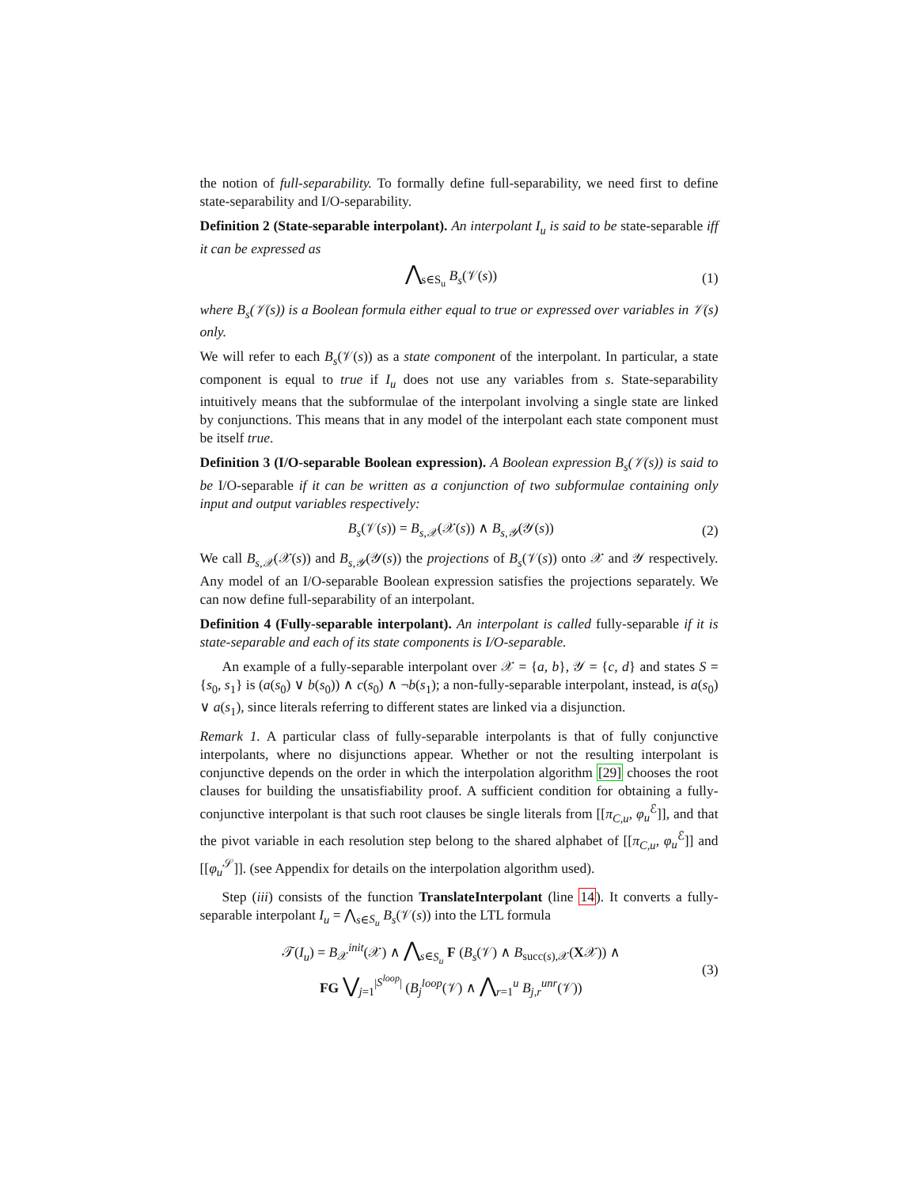the notion of full-separability. To formally define full-separability, we need first to define state-separability and I/O-separability.
Definition 2 (State-separable interpolant). An interpolant I<sub>u</sub> is said to be state-separable iff it can be expressed as
⋀<sub>s∈S<sub>u</sub></sub> B<sub>s</sub>(𝒱(s)) (1)
where B<sub>s</sub>(𝒱(s)) is a Boolean formula either equal to true or expressed over variables in 𝒱(s) only.
We will refer to each B<sub>s</sub>(𝒱(s)) as a state component of the interpolant. In particular, a state component is equal to true if I<sub>u</sub> does not use any variables from s. State-separability intuitively means that the subformulae of the interpolant involving a single state are linked by conjunctions. This means that in any model of the interpolant each state component must be itself true.
Definition 3 (I/O-separable Boolean expression). A Boolean expression B<sub>s</sub>(𝒱(s)) is said to be I/O-separable if it can be written as a conjunction of two subformulae containing only input and output variables respectively:
B<sub>s</sub>(𝒱(s)) = B<sub>s,𝒳</sub>(𝒳(s)) ∧ B<sub>s,𝒴</sub>(𝒴(s)) (2)
We call B<sub>s,𝒳</sub>(𝒳(s)) and B<sub>s,𝒴</sub>(𝒴(s)) the projections of B<sub>s</sub>(𝒱(s)) onto 𝒳 and 𝒴 respectively. Any model of an I/O-separable Boolean expression satisfies the projections separately. We can now define full-separability of an interpolant.
Definition 4 (Fully-separable interpolant). An interpolant is called fully-separable if it is state-separable and each of its state components is I/O-separable.
An example of a fully-separable interpolant over 𝒳 = {a, b}, 𝒴 = {c, d} and states S = {s<sub>0</sub>, s<sub>1</sub>} is (a(s<sub>0</sub>) ∨ b(s<sub>0</sub>)) ∧ c(s<sub>0</sub>) ∧ ¬b(s<sub>1</sub>); a non-fully-separable interpolant, instead, is a(s<sub>0</sub>) ∨ a(s<sub>1</sub>), since literals referring to different states are linked via a disjunction.
Remark 1. A particular class of fully-separable interpolants is that of fully conjunctive interpolants, where no disjunctions appear. Whether or not the resulting interpolant is conjunctive depends on the order in which the interpolation algorithm [29] chooses the root clauses for building the unsatisfiability proof. A sufficient condition for obtaining a fully-conjunctive interpolant is that such root clauses be single literals from [[π<sub>C,u</sub>, φ<sub>u</sub><sup>ℰ</sup>]], and that the pivot variable in each resolution step belong to the shared alphabet of [[π<sub>C,u</sub>, φ<sub>u</sub><sup>ℰ</sup>]] and [[φ<sub>u</sub><sup>𝒮</sup>]]. (see Appendix for details on the interpolation algorithm used).
Step (iii) consists of the function TranslateInterpolant (line 14). It converts a fully-separable interpolant I<sub>u</sub> = ⋀<sub>s∈S<sub>u</sub></sub> B<sub>s</sub>(𝒱(s)) into the LTL formula
𝒯(I<sub>u</sub>) = B<sub>𝒳</sub><sup>init</sup>(𝒳) ∧ ⋀<sub>s∈S<sub>u</sub></sub> F (B<sub>s</sub>(𝒱) ∧ B<sub>succ(s),𝒳</sub>(X𝒳)) ∧
FG ⋁<sub>j=1</sub><sup>|S<sup>loop</sup>|</sup> (B<sub>j</sub><sup>loop</sup>(𝒱) ∧ ⋀<sub>r=1</sub><sup>u</sup> B<sub>j,r</sub><sup>unr</sup>(𝒱)) (3)